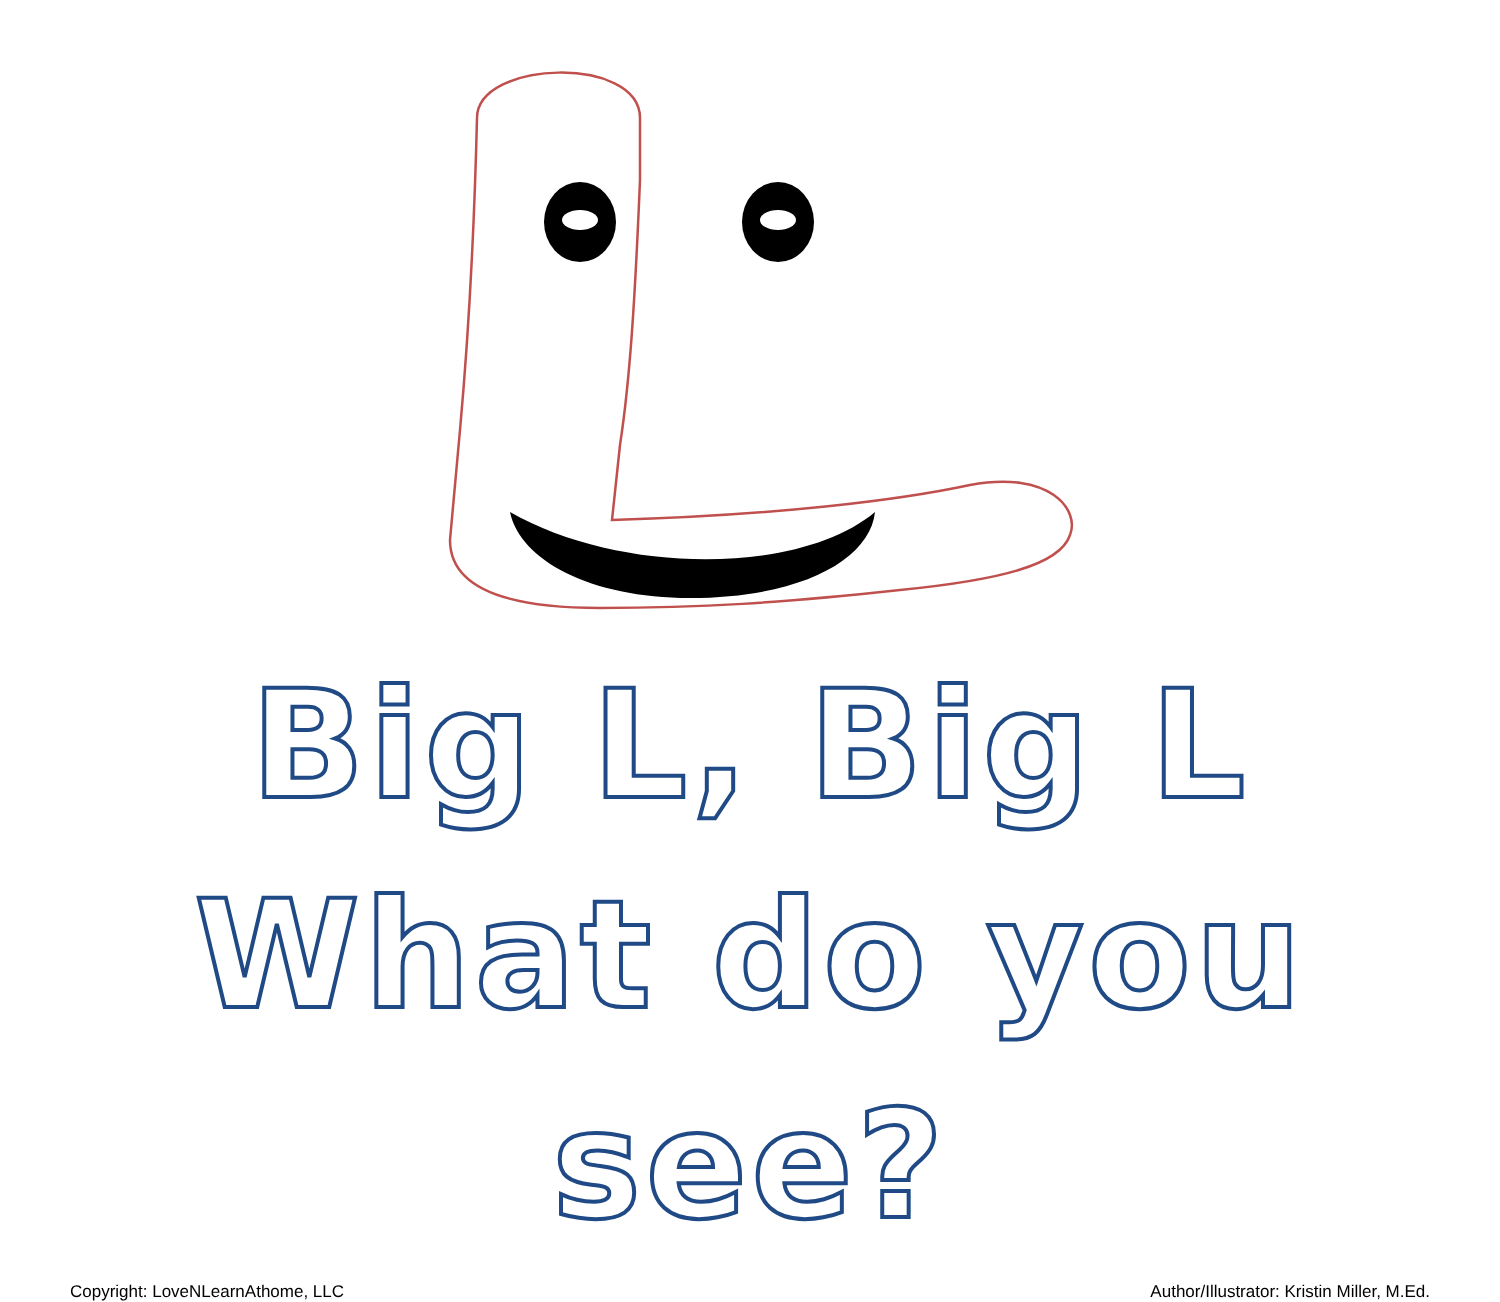Big L, Big L
What do you see?
Copyright: LoveNLearnAthome, LLC Author/Illustrator: Kristin Miller, M.Ed.